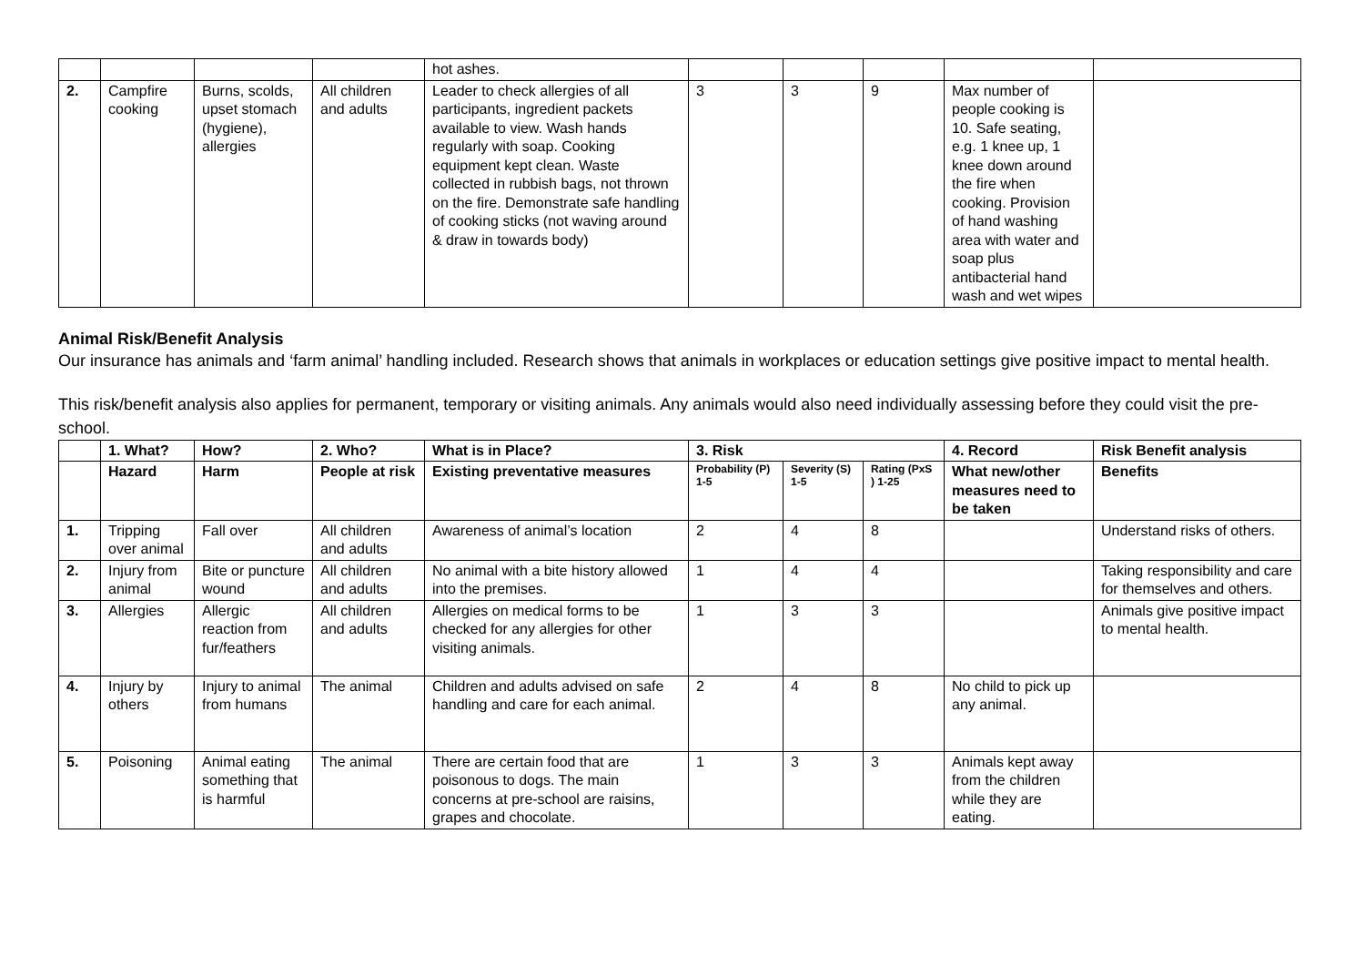| | | | | hot ashes. | | | | | |
| 2. | Campfire cooking | Burns, scolds, upset stomach (hygiene), allergies | All children and adults | Leader to check allergies of all participants, ingredient packets available to view. Wash hands regularly with soap. Cooking equipment kept clean. Waste collected in rubbish bags, not thrown on the fire. Demonstrate safe handling of cooking sticks (not waving around & draw in towards body) | 3 | 3 | 9 | Max number of people cooking is 10. Safe seating, e.g. 1 knee up, 1 knee down around the fire when cooking. Provision of hand washing area with water and soap plus antibacterial hand wash and wet wipes | |
Animal Risk/Benefit Analysis
Our insurance has animals and ‘farm animal’ handling included. Research shows that animals in workplaces or education settings give positive impact to mental health.
This risk/benefit analysis also applies for permanent, temporary or visiting animals. Any animals would also need individually assessing before they could visit the pre-school.
| | 1. What? | How? | 2. Who? | What is in Place? | 3. Risk | | | 4. Record | Risk Benefit analysis |
| --- | --- | --- | --- | --- | --- | --- | --- | --- | --- |
| | Hazard | Harm | People at risk | Existing preventative measures | Probability (P) 1-5 | Severity (S) 1-5 | Rating (PxS ) 1-25 | What new/other measures need to be taken | Benefits |
| 1. | Tripping over animal | Fall over | All children and adults | Awareness of animal’s location | 2 | 4 | 8 | | Understand risks of others. |
| 2. | Injury from animal | Bite or puncture wound | All children and adults | No animal with a bite history allowed into the premises. | 1 | 4 | 4 | | Taking responsibility and care for themselves and others. |
| 3. | Allergies | Allergic reaction from fur/feathers | All children and adults | Allergies on medical forms to be checked for any allergies for other visiting animals. | 1 | 3 | 3 | | Animals give positive impact to mental health. |
| 4. | Injury by others | Injury to animal from humans | The animal | Children and adults advised on safe handling and care for each animal. | 2 | 4 | 8 | No child to pick up any animal. | |
| 5. | Poisoning | Animal eating something that is harmful | The animal | There are certain food that are poisonous to dogs. The main concerns at pre-school are raisins, grapes and chocolate. | 1 | 3 | 3 | Animals kept away from the children while they are eating. | |